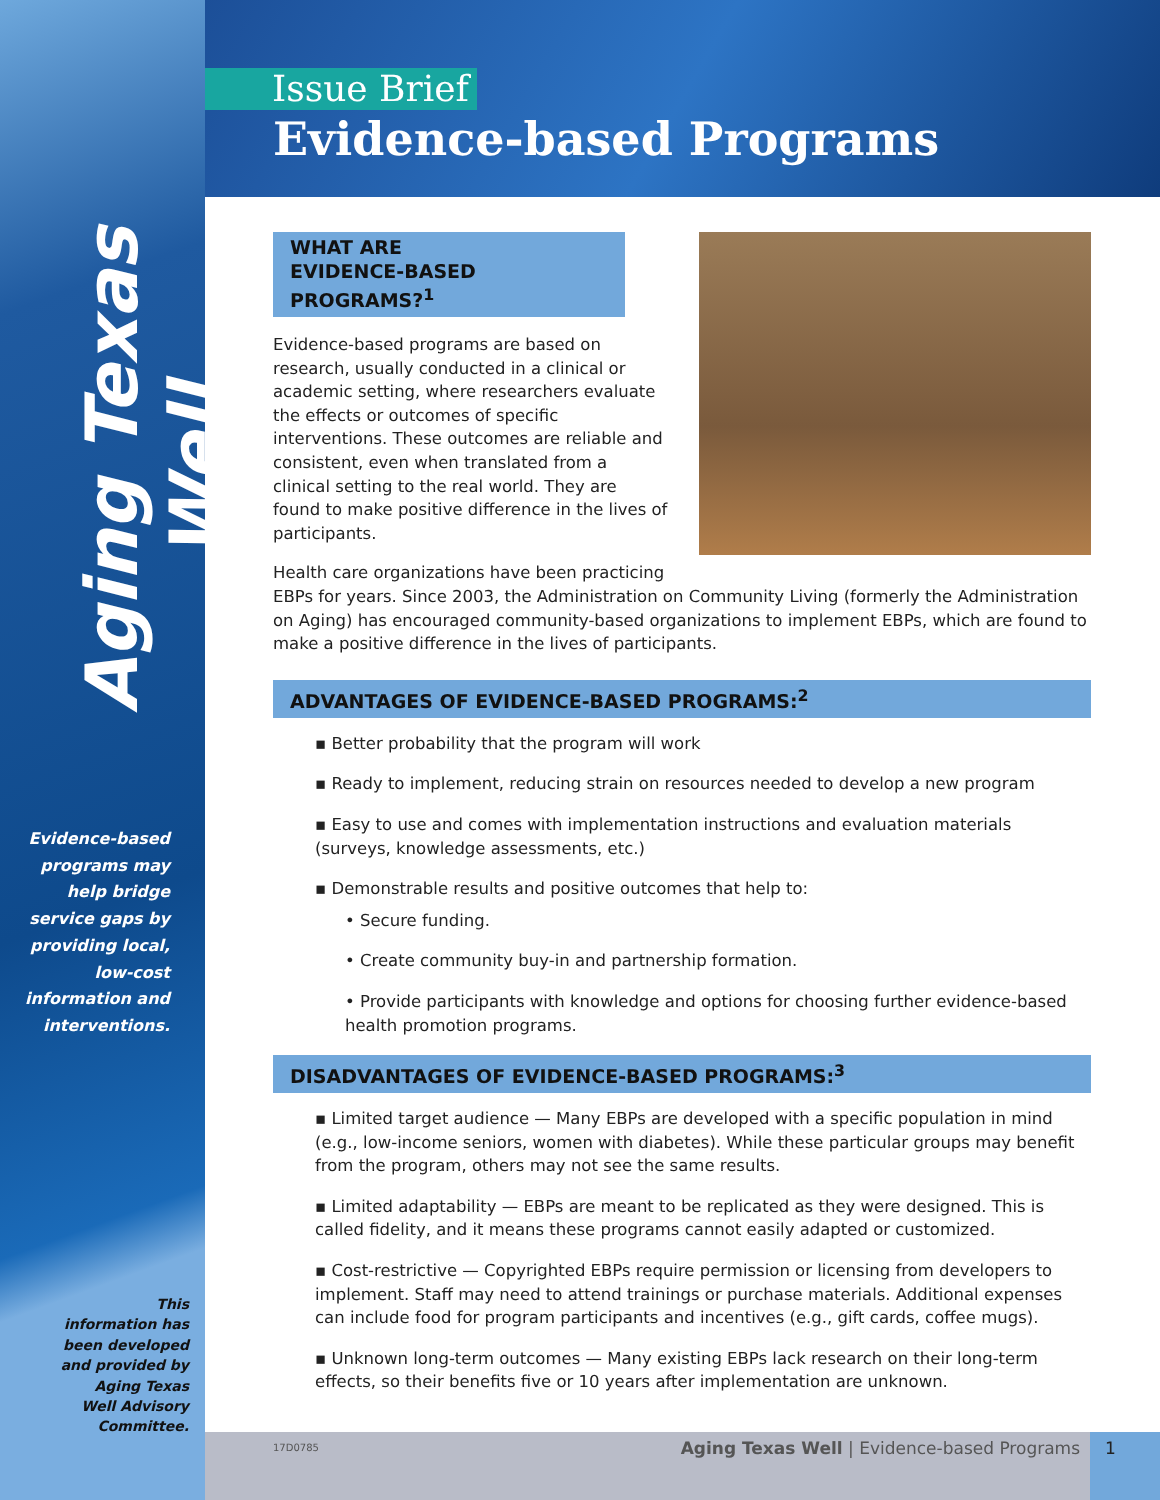Aging Texas Well
Evidence-based programs may help bridge service gaps by providing local, low-cost information and interventions.
This information has been developed and provided by Aging Texas Well Advisory Committee.
Issue Brief
Evidence-based Programs
WHAT ARE
EVIDENCE-BASED PROGRAMS?<sup>1</sup>
Evidence-based programs are based on research, usually conducted in a clinical or academic setting, where researchers evaluate the effects or outcomes of specific interventions. These outcomes are reliable and consistent, even when translated from a clinical setting to the real world. They are found to make positive difference in the lives of participants.
Health care organizations have been practicing EBPs for years. Since 2003, the Administration on Community Living (formerly the Administration on Aging) has encouraged community-based organizations to implement EBPs, which are found to make a positive difference in the lives of participants.
ADVANTAGES OF EVIDENCE-BASED PROGRAMS:<sup>2</sup>
▪ Better probability that the program will work
▪ Ready to implement, reducing strain on resources needed to develop a new program
▪ Easy to use and comes with implementation instructions and evaluation materials (surveys, knowledge assessments, etc.)
▪ Demonstrable results and positive outcomes that help to:
• Secure funding.
• Create community buy-in and partnership formation.
• Provide participants with knowledge and options for choosing further evidence-based health promotion programs.
DISADVANTAGES OF EVIDENCE-BASED PROGRAMS:<sup>3</sup>
▪ Limited target audience — Many EBPs are developed with a specific population in mind (e.g., low-income seniors, women with diabetes). While these particular groups may benefit from the program, others may not see the same results.
▪ Limited adaptability — EBPs are meant to be replicated as they were designed. This is called fidelity, and it means these programs cannot easily adapted or customized.
▪ Cost-restrictive — Copyrighted EBPs require permission or licensing from developers to implement. Staff may need to attend trainings or purchase materials. Additional expenses can include food for program participants and incentives (e.g., gift cards, coffee mugs).
▪ Unknown long-term outcomes — Many existing EBPs lack research on their long-term effects, so their benefits five or 10 years after implementation are unknown.
17D0785 Aging Texas Well | Evidence-based Programs 1